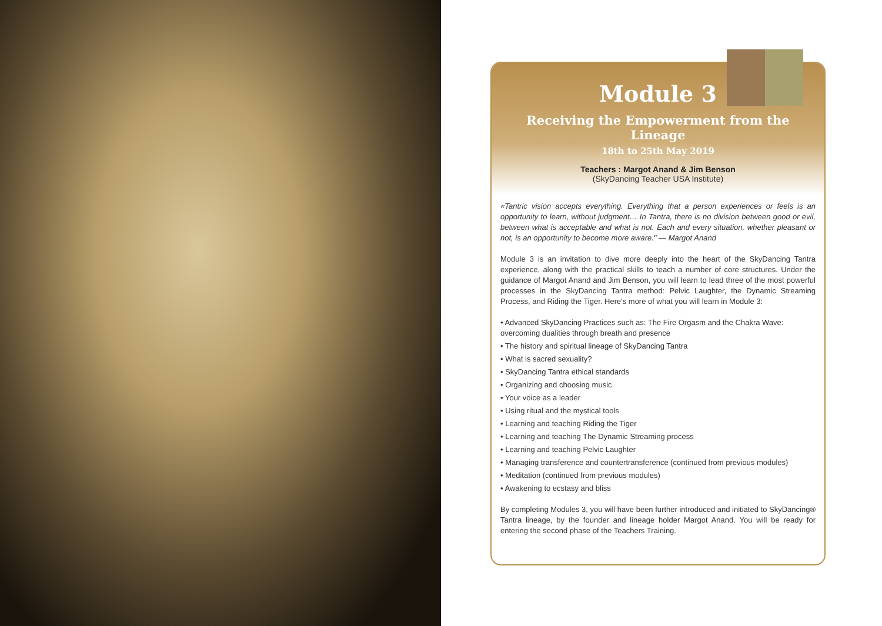Module 3
Receiving the Empowerment from the Lineage
18th to 25th May 2019
Teachers : Margot Anand & Jim Benson
(SkyDancing Teacher USA Institute)
«Tantric vision accepts everything. Everything that a person experiences or feels is an opportunity to learn, without judgment… In Tantra, there is no division between good or evil, between what is acceptable and what is not. Each and every situation, whether pleasant or not, is an opportunity to become more aware." — Margot Anand
Module 3 is an invitation to dive more deeply into the heart of the SkyDancing Tantra experience, along with the practical skills to teach a number of core structures. Under the guidance of Margot Anand and Jim Benson, you will learn to lead three of the most powerful processes in the SkyDancing Tantra method: Pelvic Laughter, the Dynamic Streaming Process, and Riding the Tiger. Here's more of what you will learn in Module 3:
• Advanced SkyDancing Practices such as: The Fire Orgasm and the Chakra Wave: overcoming dualities through breath and presence
• The history and spiritual lineage of SkyDancing Tantra
• What is sacred sexuality?
• SkyDancing Tantra ethical standards
• Organizing and choosing music
• Your voice as a leader
• Using ritual and the mystical tools
• Learning and teaching Riding the Tiger
• Learning and teaching The Dynamic Streaming process
• Learning and teaching Pelvic Laughter
• Managing transference and countertransference (continued from previous modules)
• Meditation (continued from previous modules)
• Awakening to ecstasy and bliss
By completing Modules 3, you will have been further introduced and initiated to SkyDancing® Tantra lineage, by the founder and lineage holder Margot Anand. You will be ready for entering the second phase of the Teachers Training.